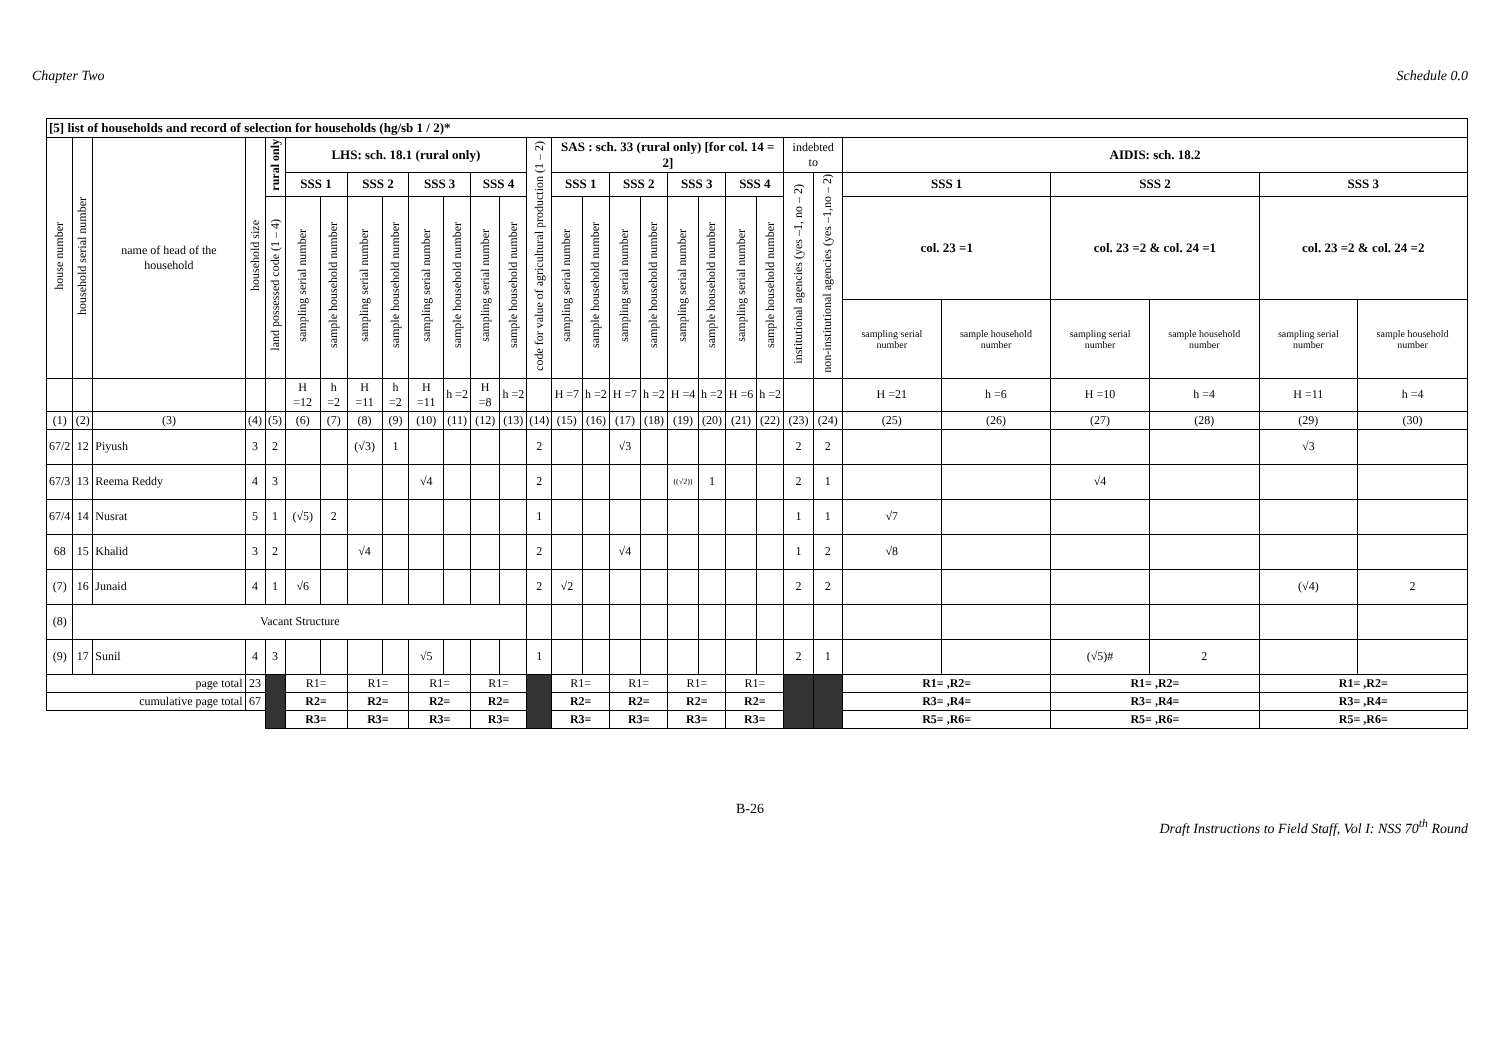Chapter Two Schedule 0.0
| [5] list of households and record of selection for households (hg/sb 1 / 2)* | | | | | | | | | | | | | | | | | | | | | | | | | | | | | |
| --- | --- | --- | --- | --- | --- | --- | --- | --- | --- | --- | --- | --- | --- | --- | --- | --- | --- | --- | --- | --- | --- | --- | --- | --- | --- | --- | --- | --- | --- |
| house number | household serial number | name of head of the household | household size | rural only | LHS: sch. 18.1 (rural only) | | | | | | | | code for value of agricultural production (1 – 2) | SAS : sch. 33 (rural only) [for col. 14 = 2] | | | | | | | | indebted to | | AIDIS: sch. 18.2 | | | | | |
| | | | | | SSS 1 | | SSS 2 | | SSS 3 | | SSS 4 | | | SSS 1 | | SSS 2 | | SSS 3 | | SSS 4 | | institutional agencies (yes –1, no – 2) | non-institutional agencies (yes –1,no – 2) | SSS 1 | | SSS 2 | | SSS 3 | |
| | | | | land possessed code (1 – 4) | sampling serial number | sample household number | sampling serial number | sample household number | sampling serial number | sample household number | sampling serial number | sample household number | | sampling serial number | sample household number | sampling serial number | sample household number | sampling serial number | sample household number | sampling serial number | sample household number | | | col. 23 =1 | | col. 23 =2 & col. 24 =1 | | col. 23 =2 & col. 24 =2 | |
| | | | | | | | | | | | | | | | | | | | | | | | | sampling serial number | sample household number | sampling serial number | sample household number | sampling serial number | sample household number |
| | | | | | H =12 | h =2 | H =11 | h =2 | H =11 | h =2 | H =8 | h =2 | | H =7 | h =2 | H =7 | h =2 | H =4 | h =2 | H =6 | h =2 | | | H =21 | h =6 | H =10 | h =4 | H =11 | h =4 |
| (1) | (2) | (3) | (4) | (5) | (6) | (7) | (8) | (9) | (10) | (11) | (12) | (13) | (14) | (15) | (16) | (17) | (18) | (19) | (20) | (21) | (22) | (23) | (24) | (25) | (26) | (27) | (28) | (29) | (30) |
| 67/2 | 12 | Piyush | 3 | 2 | | | (√3) | 1 | | | | | 2 | | | √3 | | | | | | 2 | 2 | | | | | √3 | |
| 67/3 | 13 | Reema Reddy | 4 | 3 | | | | | √4 | | | | 2 | | | | | ((√2)) | 1 | | | 2 | 1 | | | √4 | | | |
| 67/4 | 14 | Nusrat | 5 | 1 | (√5) | 2 | | | | | | | 1 | | | | | | | | | 1 | 1 | √7 | | | | | |
| 68 | 15 | Khalid | 3 | 2 | | | √4 | | | | | | 2 | | | √4 | | | | | | 1 | 2 | √8 | | | | | |
| (7) | 16 | Junaid | 4 | 1 | √6 | | | | | | | | 2 | √2 | | | | | | | | 2 | 2 | | | | | (√4) | 2 |
| (8) | Vacant Structure | | | | | | | | | | | | | | | | | | | | | | | | | | | | |
| (9) | 17 | Sunil | 4 | 3 | | | | | √5 | | | | 1 | | | | | | | | | 2 | 1 | | | (√5)# | 2 | | |
| page total | | | 23 | | R1= | | R1= | | R1= | | R1= | | | R1= | | R1= | | R1= | | R1= | | | | R1= ,R2= | | R1= ,R2= | | R1= ,R2= | |
| cumulative page total | | | 67 | | R2= | | R2= | | R2= | | R2= | | | R2= | | R2= | | R2= | | R2= | | | | R3= ,R4= | | R3= ,R4= | | R3= ,R4= | |
| | | | | | R3= | | R3= | | R3= | | R3= | | | R3= | | R3= | | R3= | | R3= | | | | R5= ,R6= | | R5= ,R6= | | R5= ,R6= | |
B-26
Draft Instructions to Field Staff, Vol I: NSS 70<sup>th</sup> Round